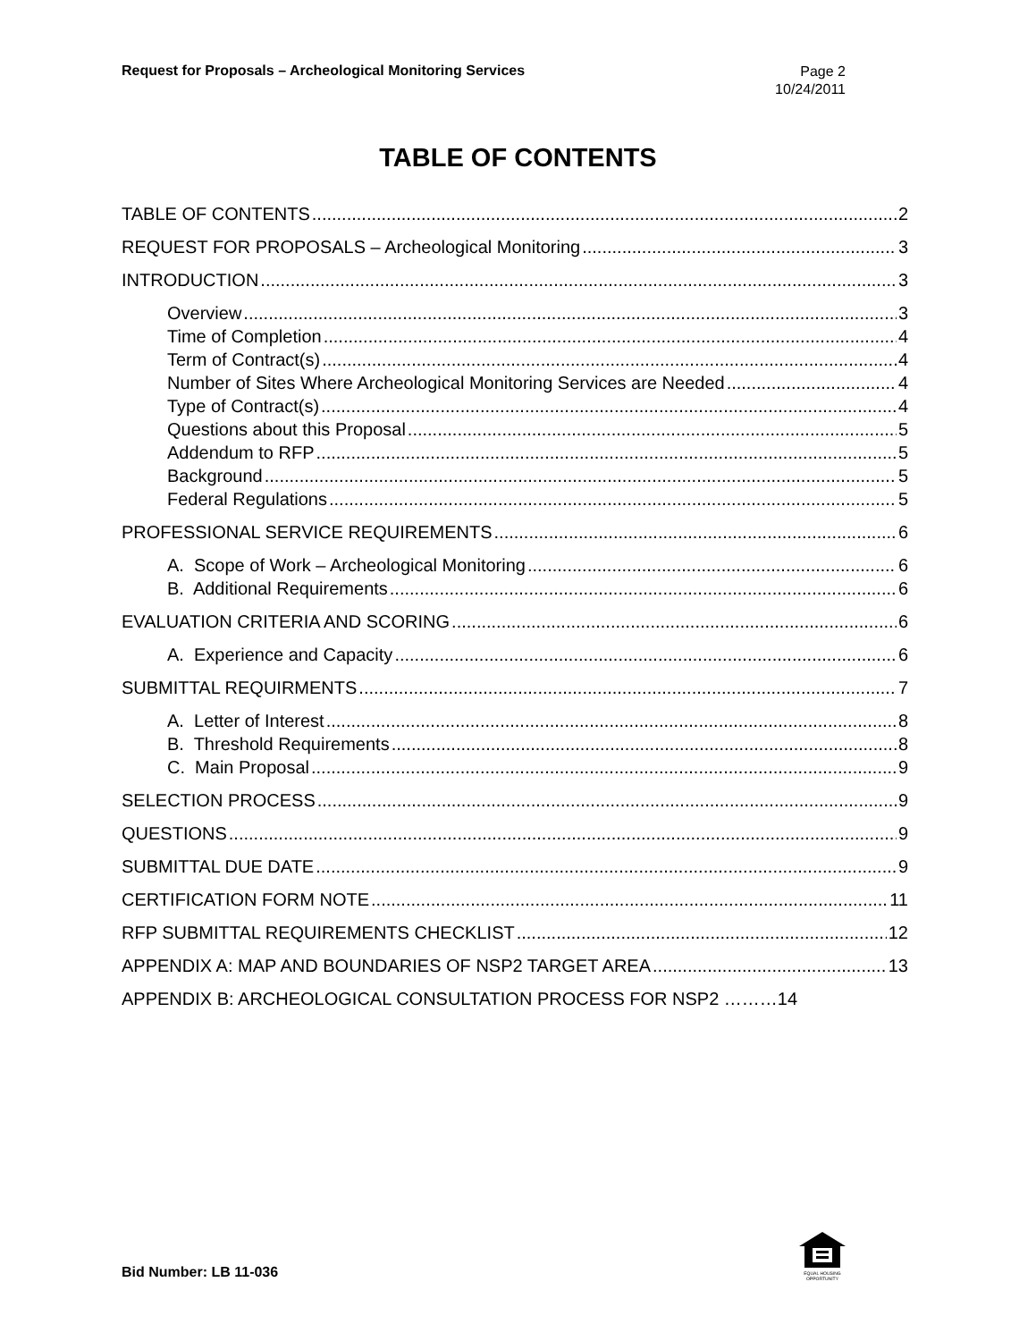Request for Proposals – Archeological Monitoring Services
Page 2
10/24/2011
TABLE OF CONTENTS
TABLE OF CONTENTS 2
REQUEST FOR PROPOSALS – Archeological Monitoring 3
INTRODUCTION 3
Overview 3
Time of Completion 4
Term of Contract(s) 4
Number of Sites Where Archeological Monitoring Services are Needed 4
Type of Contract(s) 4
Questions about this Proposal 5
Addendum to RFP 5
Background 5
Federal Regulations 5
PROFESSIONAL SERVICE REQUIREMENTS 6
A. Scope of Work – Archeological Monitoring 6
B. Additional Requirements 6
EVALUATION CRITERIA AND SCORING 6
A. Experience and Capacity 6
SUBMITTAL REQUIRMENTS 7
A. Letter of Interest 8
B. Threshold Requirements 8
C. Main Proposal 9
SELECTION PROCESS 9
QUESTIONS 9
SUBMITTAL DUE DATE 9
CERTIFICATION FORM NOTE 11
RFP SUBMITTAL REQUIREMENTS CHECKLIST 12
APPENDIX A: MAP AND BOUNDARIES OF NSP2 TARGET AREA 13
APPENDIX B: ARCHEOLOGICAL CONSULTATION PROCESS FOR NSP2 ………14
EQUAL HOUSING OPPORTUNITY
Bid Number: LB 11-036